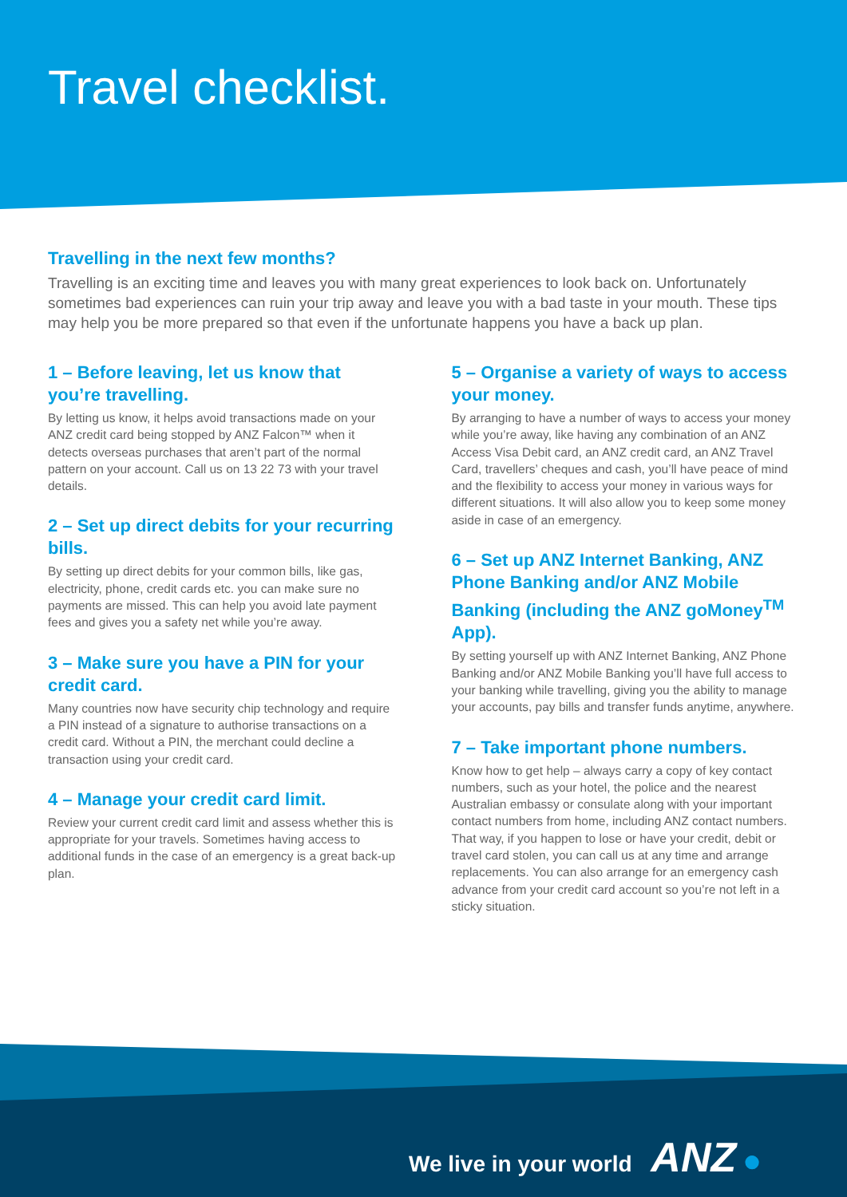Travel checklist.
Travelling in the next few months?
Travelling is an exciting time and leaves you with many great experiences to look back on. Unfortunately sometimes bad experiences can ruin your trip away and leave you with a bad taste in your mouth. These tips may help you be more prepared so that even if the unfortunate happens you have a back up plan.
1 – Before leaving, let us know that you’re travelling.
By letting us know, it helps avoid transactions made on your ANZ credit card being stopped by ANZ Falcon™ when it detects overseas purchases that aren’t part of the normal pattern on your account. Call us on 13 22 73 with your travel details.
2 – Set up direct debits for your recurring bills.
By setting up direct debits for your common bills, like gas, electricity, phone, credit cards etc. you can make sure no payments are missed. This can help you avoid late payment fees and gives you a safety net while you’re away.
3 – Make sure you have a PIN for your credit card.
Many countries now have security chip technology and require a PIN instead of a signature to authorise transactions on a credit card. Without a PIN, the merchant could decline a transaction using your credit card.
4 – Manage your credit card limit.
Review your current credit card limit and assess whether this is appropriate for your travels. Sometimes having access to additional funds in the case of an emergency is a great back-up plan.
5 – Organise a variety of ways to access your money.
By arranging to have a number of ways to access your money while you’re away, like having any combination of an ANZ Access Visa Debit card, an ANZ credit card, an ANZ Travel Card, travellers’ cheques and cash, you’ll have peace of mind and the flexibility to access your money in various ways for different situations. It will also allow you to keep some money aside in case of an emergency.
6 – Set up ANZ Internet Banking, ANZ Phone Banking and/or ANZ Mobile Banking (including the ANZ goMoney<sup>TM</sup> App).
By setting yourself up with ANZ Internet Banking, ANZ Phone Banking and/or ANZ Mobile Banking you’ll have full access to your banking while travelling, giving you the ability to manage your accounts, pay bills and transfer funds anytime, anywhere.
7 – Take important phone numbers.
Know how to get help – always carry a copy of key contact numbers, such as your hotel, the police and the nearest Australian embassy or consulate along with your important contact numbers from home, including ANZ contact numbers. That way, if you happen to lose or have your credit, debit or travel card stolen, you can call us at any time and arrange replacements. You can also arrange for an emergency cash advance from your credit card account so you’re not left in a sticky situation.
We live in your world ANZ ●